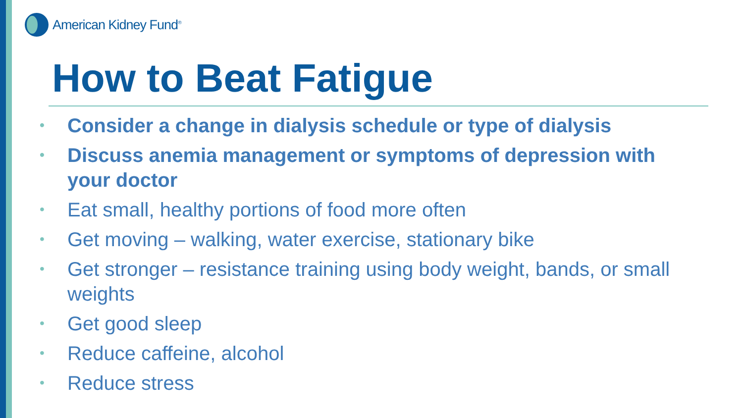American Kidney Fund<sup>®</sup>
How to Beat Fatigue
• Consider a change in dialysis schedule or type of dialysis
• Discuss anemia management or symptoms of depression with your doctor
• Eat small, healthy portions of food more often
• Get moving – walking, water exercise, stationary bike
• Get stronger – resistance training using body weight, bands, or small weights
• Get good sleep
• Reduce caffeine, alcohol
• Reduce stress